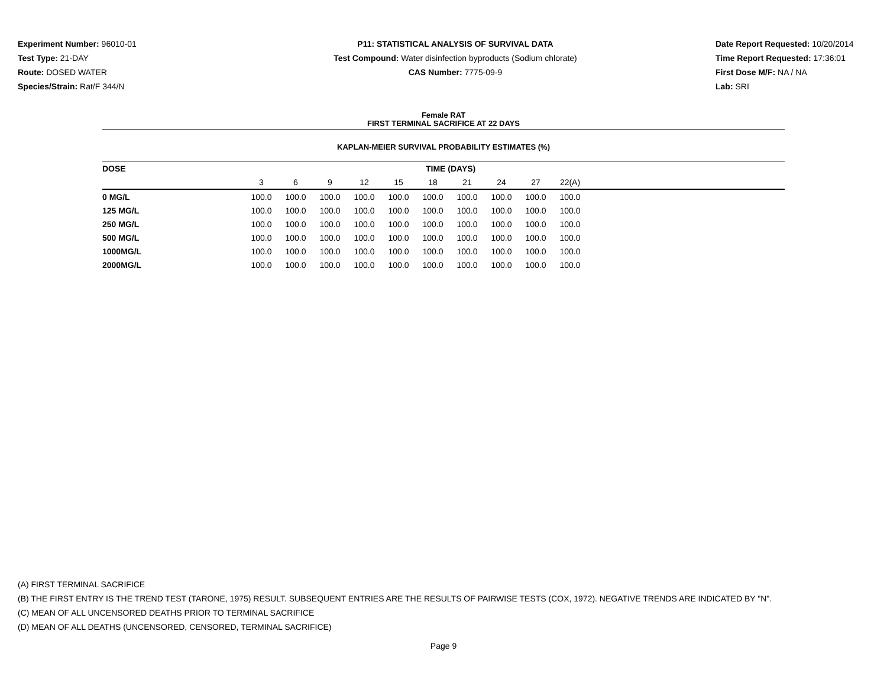Experiment Number: 96010-01
Test Type: 21-DAY
Route: DOSED WATER
Species/Strain: Rat/F 344/N
P11: STATISTICAL ANALYSIS OF SURVIVAL DATA
Test Compound: Water disinfection byproducts (Sodium chlorate)
CAS Number: 7775-09-9
Date Report Requested: 10/20/2014
Time Report Requested: 17:36:01
First Dose M/F: NA / NA
Lab: SRI
Female RAT
FIRST TERMINAL SACRIFICE AT 22 DAYS
KAPLAN-MEIER SURVIVAL PROBABILITY ESTIMATES (%)
| DOSE | TIME (DAYS) | | | | | | | | | | |
| --- | --- | --- | --- | --- | --- | --- | --- | --- | --- | --- | --- |
| | 3 | 6 | 9 | 12 | 15 | 18 | 21 | 24 | 27 | 22(A) | |
| 0 MG/L | 100.0 | 100.0 | 100.0 | 100.0 | 100.0 | 100.0 | 100.0 | 100.0 | 100.0 | 100.0 | |
| 125 MG/L | 100.0 | 100.0 | 100.0 | 100.0 | 100.0 | 100.0 | 100.0 | 100.0 | 100.0 | 100.0 | |
| 250 MG/L | 100.0 | 100.0 | 100.0 | 100.0 | 100.0 | 100.0 | 100.0 | 100.0 | 100.0 | 100.0 | |
| 500 MG/L | 100.0 | 100.0 | 100.0 | 100.0 | 100.0 | 100.0 | 100.0 | 100.0 | 100.0 | 100.0 | |
| 1000MG/L | 100.0 | 100.0 | 100.0 | 100.0 | 100.0 | 100.0 | 100.0 | 100.0 | 100.0 | 100.0 | |
| 2000MG/L | 100.0 | 100.0 | 100.0 | 100.0 | 100.0 | 100.0 | 100.0 | 100.0 | 100.0 | 100.0 | |
(A) FIRST TERMINAL SACRIFICE
(B) THE FIRST ENTRY IS THE TREND TEST (TARONE, 1975) RESULT. SUBSEQUENT ENTRIES ARE THE RESULTS OF PAIRWISE TESTS (COX, 1972). NEGATIVE TRENDS ARE INDICATED BY "N".
(C) MEAN OF ALL UNCENSORED DEATHS PRIOR TO TERMINAL SACRIFICE
(D) MEAN OF ALL DEATHS (UNCENSORED, CENSORED, TERMINAL SACRIFICE)
Page 9